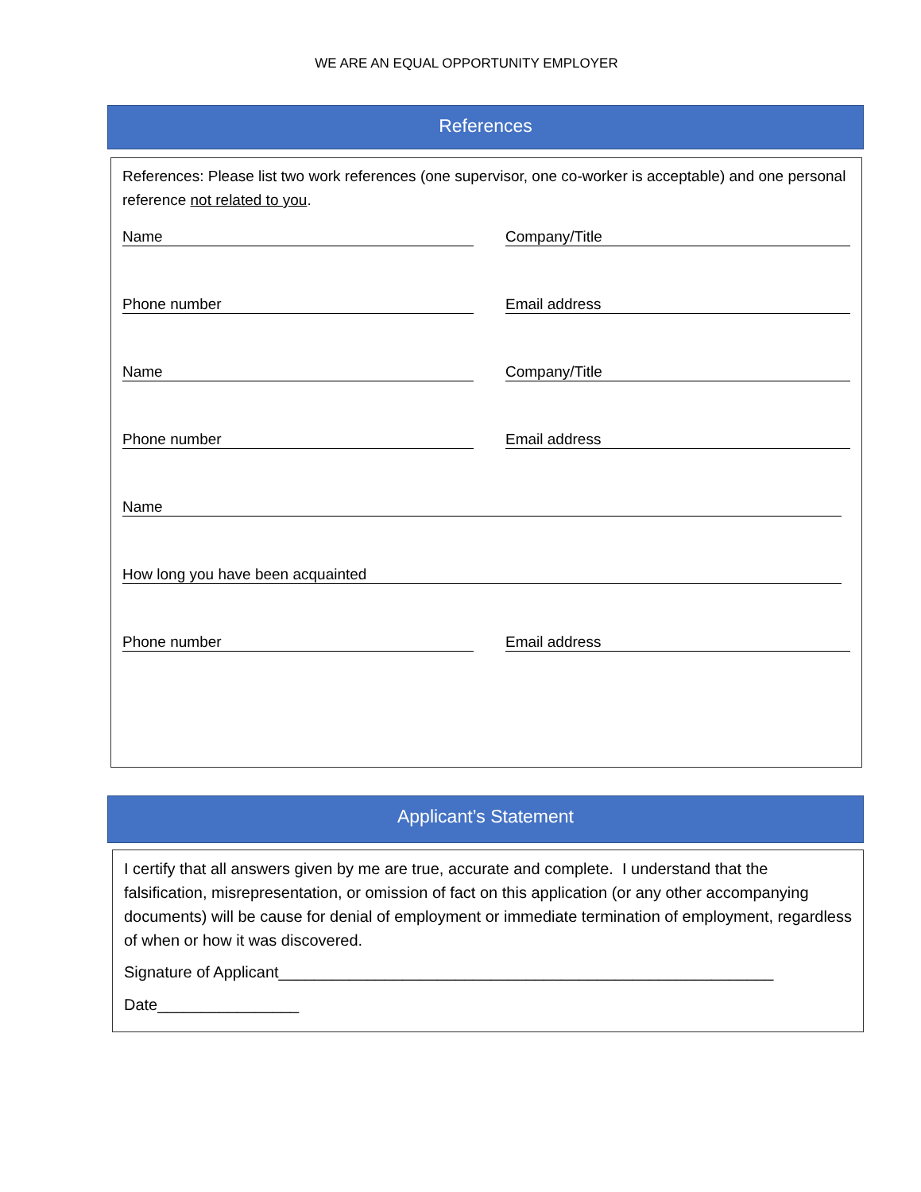WE ARE AN EQUAL OPPORTUNITY EMPLOYER
References
References: Please list two work references (one supervisor, one co-worker is acceptable) and one personal reference not related to you.
Name Company/Title
Phone number Email address
Name Company/Title
Phone number Email address
Name
How long you have been acquainted
Phone number Email address
Applicant’s Statement
I certify that all answers given by me are true, accurate and complete. I understand that the falsification, misrepresentation, or omission of fact on this application (or any other accompanying documents) will be cause for denial of employment or immediate termination of employment, regardless of when or how it was discovered.
Signature of Applicant________________________________________________________
Date________________